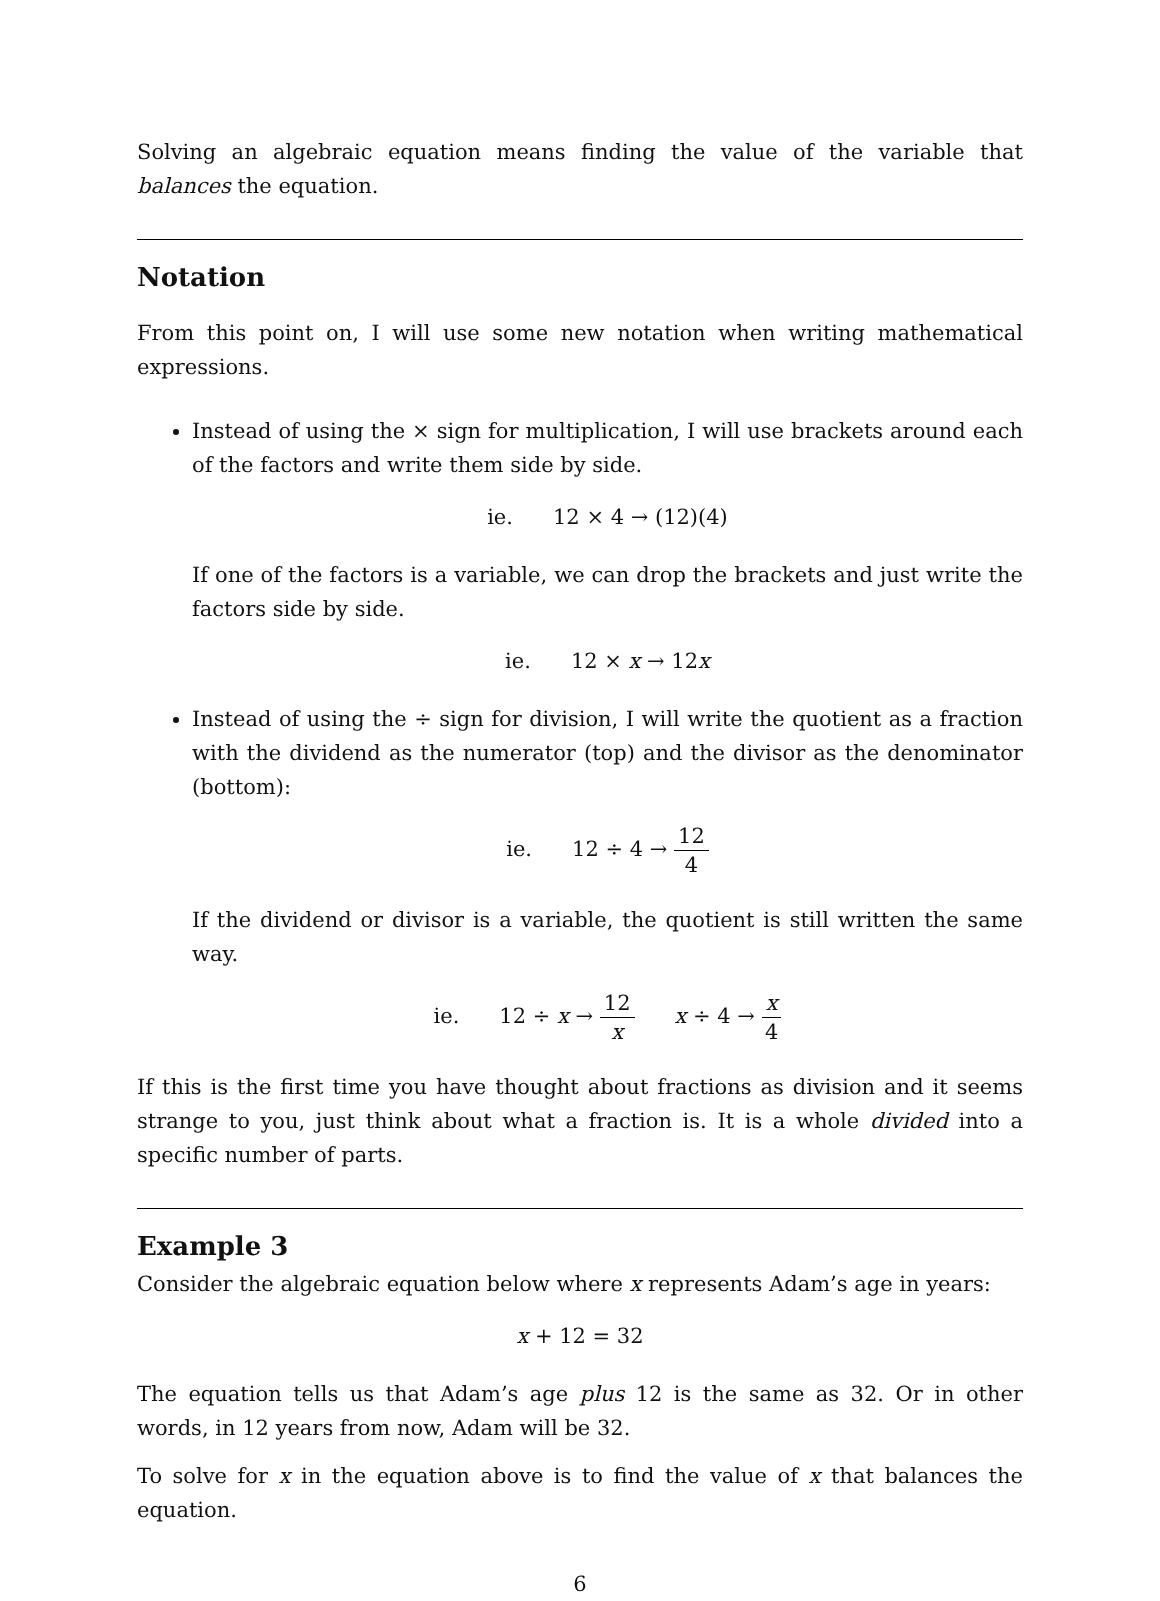Solving an algebraic equation means finding the value of the variable that balances the equation.
Notation
From this point on, I will use some new notation when writing mathematical expressions.
Instead of using the × sign for multiplication, I will use brackets around each of the factors and write them side by side.
ie. 12 × 4 → (12)(4)
If one of the factors is a variable, we can drop the brackets and just write the factors side by side.
ie. 12 × x → 12x
Instead of using the ÷ sign for division, I will write the quotient as a fraction with the dividend as the numerator (top) and the divisor as the denominator (bottom):
ie. 12 ÷ 4 → 12 4
If the dividend or divisor is a variable, the quotient is still written the same way.
ie. 12 ÷ x → 12 x x ÷ 4 → x 4
If this is the first time you have thought about fractions as division and it seems strange to you, just think about what a fraction is. It is a whole divided into a specific number of parts.
Example 3
Consider the algebraic equation below where x represents Adam’s age in years:
x + 12 = 32
The equation tells us that Adam’s age plus 12 is the same as 32. Or in other words, in 12 years from now, Adam will be 32.
To solve for x in the equation above is to find the value of x that balances the equation.
6